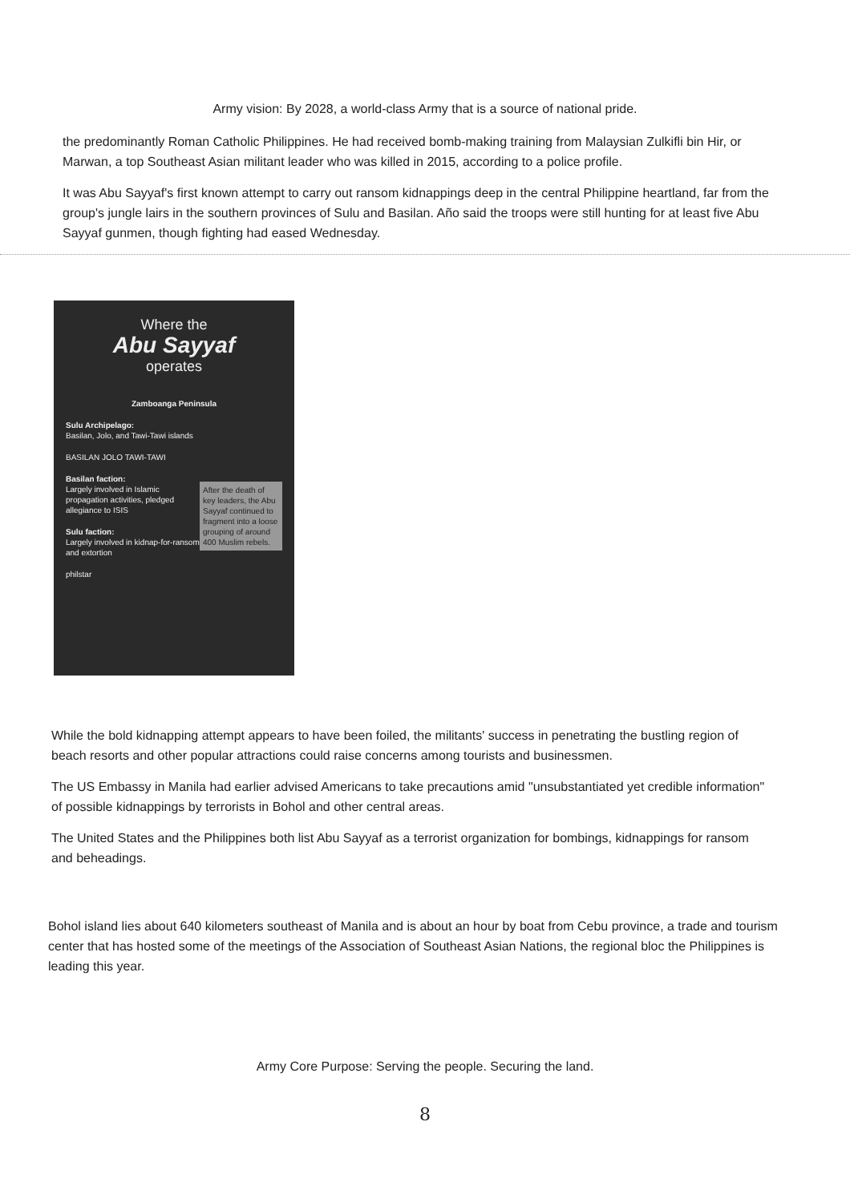Army vision: By 2028, a world-class Army that is a source of national pride.
the predominantly Roman Catholic Philippines. He had received bomb-making training from Malaysian Zulkifli bin Hir, or Marwan, a top Southeast Asian militant leader who was killed in 2015, according to a police profile.
It was Abu Sayyaf's first known attempt to carry out ransom kidnappings deep in the central Philippine heartland, far from the group's jungle lairs in the southern provinces of Sulu and Basilan. Año said the troops were still hunting for at least five Abu Sayyaf gunmen, though fighting had eased Wednesday.
Where the
Abu Sayyaf
operates
Zamboanga Peninsula
Sulu Archipelago:
Basilan, Jolo, and Tawi-Tawi islands
BASILAN JOLO TAWI-TAWI
After the death of key leaders, the Abu Sayyaf continued to fragment into a loose grouping of around 400 Muslim rebels.
Basilan faction:
Largely involved in Islamic propagation activities, pledged allegiance to ISIS
Sulu faction:
Largely involved in kidnap-for-ransom and extortion
philstar
While the bold kidnapping attempt appears to have been foiled, the militants' success in penetrating the bustling region of beach resorts and other popular attractions could raise concerns among tourists and businessmen.
The US Embassy in Manila had earlier advised Americans to take precautions amid "unsubstantiated yet credible information" of possible kidnappings by terrorists in Bohol and other central areas.
The United States and the Philippines both list Abu Sayyaf as a terrorist organization for bombings, kidnappings for ransom and beheadings.
Bohol island lies about 640 kilometers southeast of Manila and is about an hour by boat from Cebu province, a trade and tourism center that has hosted some of the meetings of the Association of Southeast Asian Nations, the regional bloc the Philippines is leading this year.
Army Core Purpose: Serving the people. Securing the land.
8